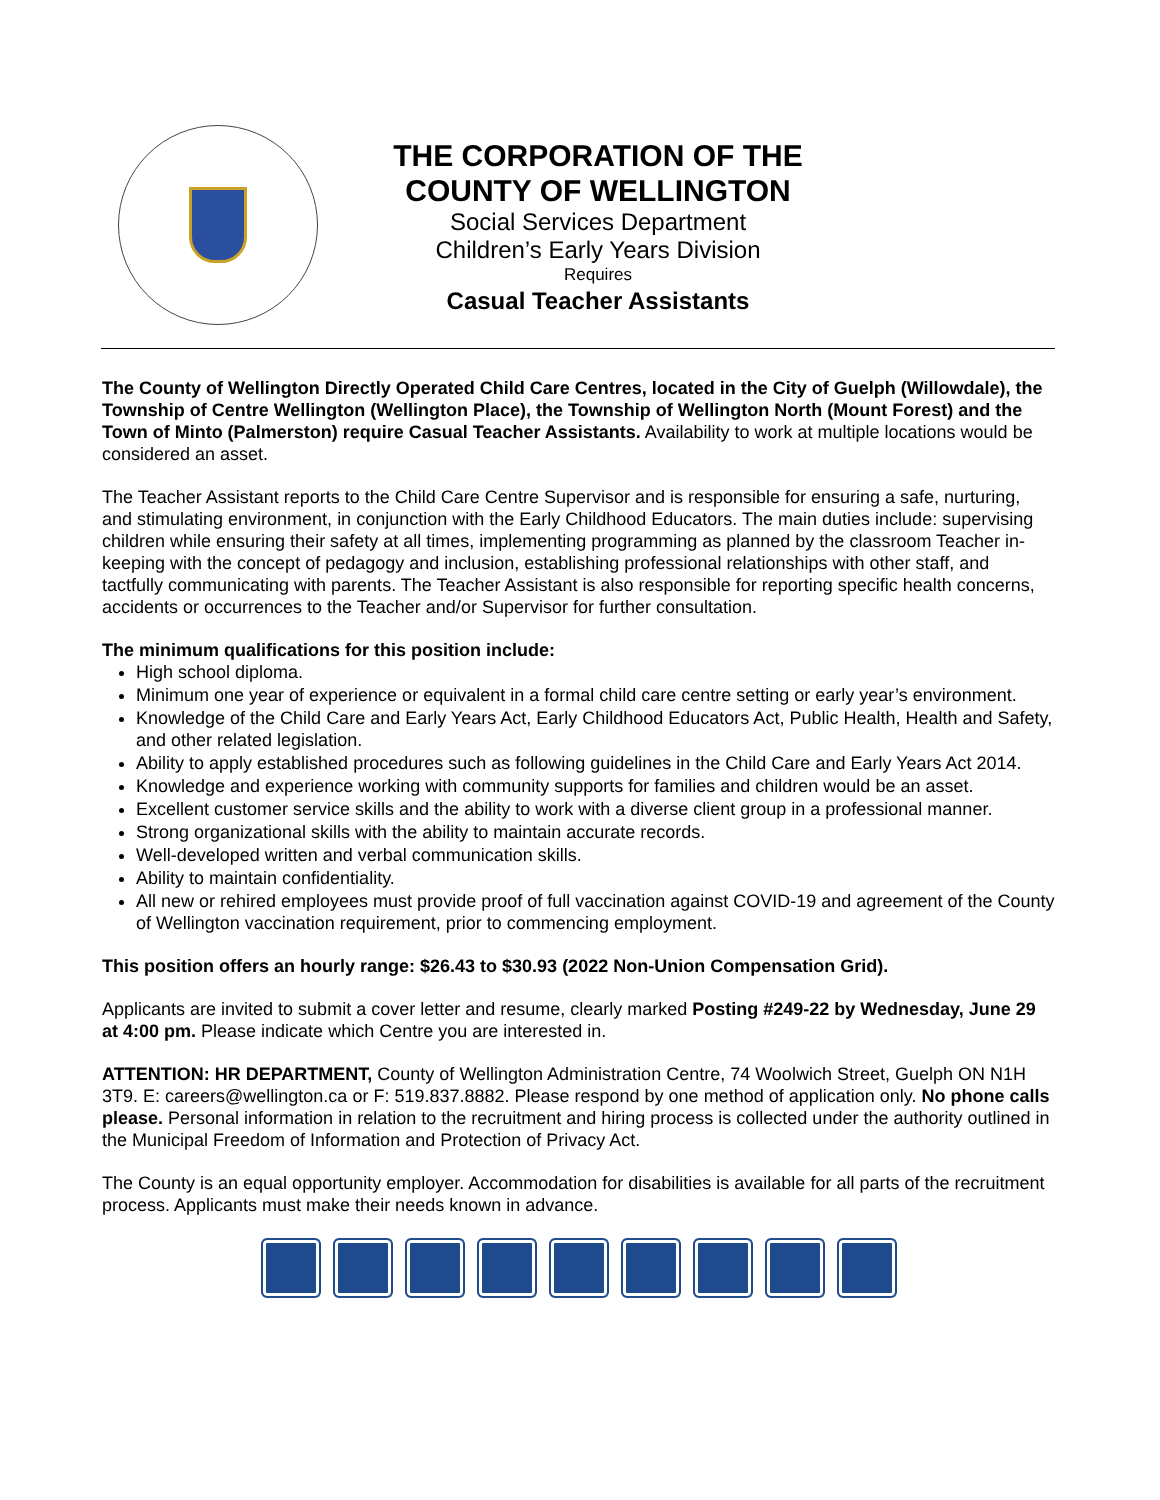THE CORPORATION OF THE
COUNTY OF WELLINGTON
Social Services Department
Children’s Early Years Division
Requires
Casual Teacher Assistants
The County of Wellington Directly Operated Child Care Centres, located in the City of Guelph (Willowdale), the Township of Centre Wellington (Wellington Place), the Township of Wellington North (Mount Forest) and the Town of Minto (Palmerston) require Casual Teacher Assistants. Availability to work at multiple locations would be considered an asset.
The Teacher Assistant reports to the Child Care Centre Supervisor and is responsible for ensuring a safe, nurturing, and stimulating environment, in conjunction with the Early Childhood Educators. The main duties include: supervising children while ensuring their safety at all times, implementing programming as planned by the classroom Teacher in-keeping with the concept of pedagogy and inclusion, establishing professional relationships with other staff, and tactfully communicating with parents. The Teacher Assistant is also responsible for reporting specific health concerns, accidents or occurrences to the Teacher and/or Supervisor for further consultation.
The minimum qualifications for this position include:
High school diploma.
Minimum one year of experience or equivalent in a formal child care centre setting or early year’s environment.
Knowledge of the Child Care and Early Years Act, Early Childhood Educators Act, Public Health, Health and Safety, and other related legislation.
Ability to apply established procedures such as following guidelines in the Child Care and Early Years Act 2014.
Knowledge and experience working with community supports for families and children would be an asset.
Excellent customer service skills and the ability to work with a diverse client group in a professional manner.
Strong organizational skills with the ability to maintain accurate records.
Well-developed written and verbal communication skills.
Ability to maintain confidentiality.
All new or rehired employees must provide proof of full vaccination against COVID-19 and agreement of the County of Wellington vaccination requirement, prior to commencing employment.
This position offers an hourly range: $26.43 to $30.93 (2022 Non-Union Compensation Grid).
Applicants are invited to submit a cover letter and resume, clearly marked Posting #249-22 by Wednesday, June 29 at 4:00 pm. Please indicate which Centre you are interested in.
ATTENTION: HR DEPARTMENT, County of Wellington Administration Centre, 74 Woolwich Street, Guelph ON N1H 3T9. E: careers@wellington.ca or F: 519.837.8882. Please respond by one method of application only. No phone calls please. Personal information in relation to the recruitment and hiring process is collected under the authority outlined in the Municipal Freedom of Information and Protection of Privacy Act.
The County is an equal opportunity employer. Accommodation for disabilities is available for all parts of the recruitment process. Applicants must make their needs known in advance.